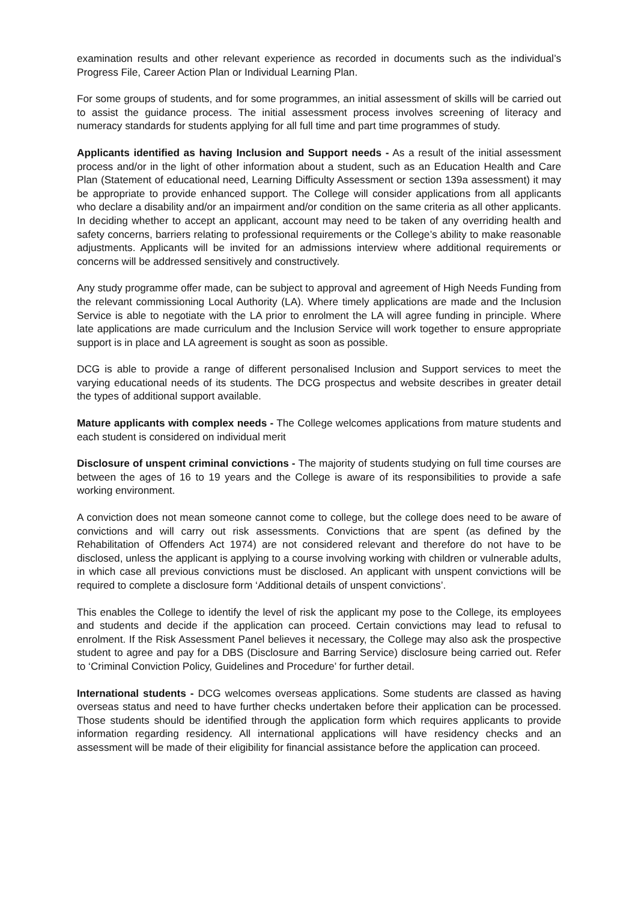examination results and other relevant experience as recorded in documents such as the individual’s Progress File, Career Action Plan or Individual Learning Plan.
For some groups of students, and for some programmes, an initial assessment of skills will be carried out to assist the guidance process. The initial assessment process involves screening of literacy and numeracy standards for students applying for all full time and part time programmes of study.
Applicants identified as having Inclusion and Support needs - As a result of the initial assessment process and/or in the light of other information about a student, such as an Education Health and Care Plan (Statement of educational need, Learning Difficulty Assessment or section 139a assessment) it may be appropriate to provide enhanced support. The College will consider applications from all applicants who declare a disability and/or an impairment and/or condition on the same criteria as all other applicants. In deciding whether to accept an applicant, account may need to be taken of any overriding health and safety concerns, barriers relating to professional requirements or the College’s ability to make reasonable adjustments. Applicants will be invited for an admissions interview where additional requirements or concerns will be addressed sensitively and constructively.
Any study programme offer made, can be subject to approval and agreement of High Needs Funding from the relevant commissioning Local Authority (LA). Where timely applications are made and the Inclusion Service is able to negotiate with the LA prior to enrolment the LA will agree funding in principle. Where late applications are made curriculum and the Inclusion Service will work together to ensure appropriate support is in place and LA agreement is sought as soon as possible.
DCG is able to provide a range of different personalised Inclusion and Support services to meet the varying educational needs of its students. The DCG prospectus and website describes in greater detail the types of additional support available.
Mature applicants with complex needs - The College welcomes applications from mature students and each student is considered on individual merit
Disclosure of unspent criminal convictions - The majority of students studying on full time courses are between the ages of 16 to 19 years and the College is aware of its responsibilities to provide a safe working environment.
A conviction does not mean someone cannot come to college, but the college does need to be aware of convictions and will carry out risk assessments. Convictions that are spent (as defined by the Rehabilitation of Offenders Act 1974) are not considered relevant and therefore do not have to be disclosed, unless the applicant is applying to a course involving working with children or vulnerable adults, in which case all previous convictions must be disclosed. An applicant with unspent convictions will be required to complete a disclosure form ‘Additional details of unspent convictions’.
This enables the College to identify the level of risk the applicant my pose to the College, its employees and students and decide if the application can proceed. Certain convictions may lead to refusal to enrolment. If the Risk Assessment Panel believes it necessary, the College may also ask the prospective student to agree and pay for a DBS (Disclosure and Barring Service) disclosure being carried out. Refer to ‘Criminal Conviction Policy, Guidelines and Procedure’ for further detail.
International students - DCG welcomes overseas applications. Some students are classed as having overseas status and need to have further checks undertaken before their application can be processed. Those students should be identified through the application form which requires applicants to provide information regarding residency. All international applications will have residency checks and an assessment will be made of their eligibility for financial assistance before the application can proceed.